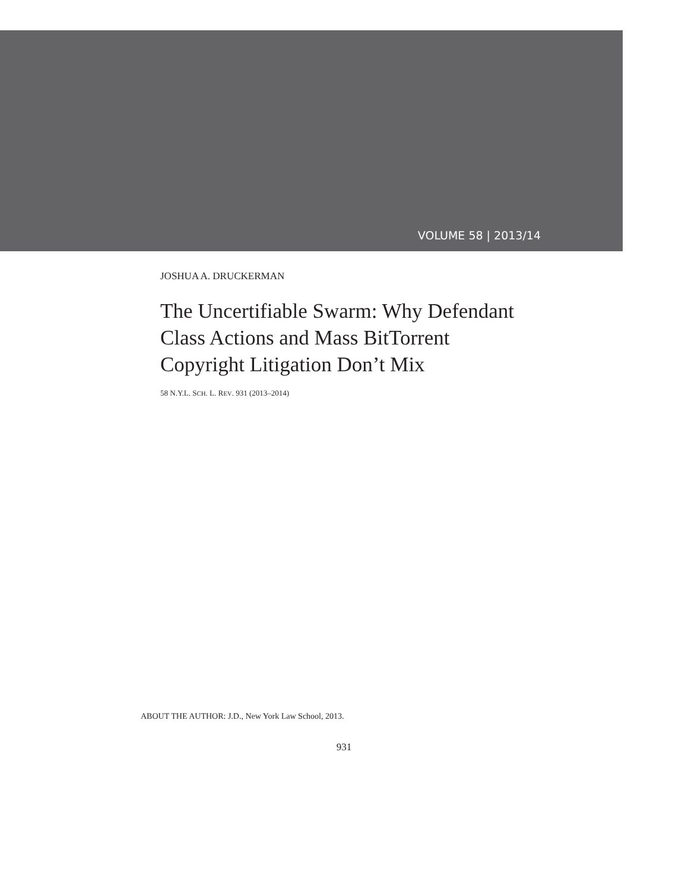VOLUME 58 | 2013/14
JOSHUA A. DRUCKERMAN
The Uncertifiable Swarm: Why Defendant Class Actions and Mass BitTorrent Copyright Litigation Don’t Mix
58 N.Y.L. SCH. L. REV. 931 (2013–2014)
ABOUT THE AUTHOR: J.D., New York Law School, 2013.
931